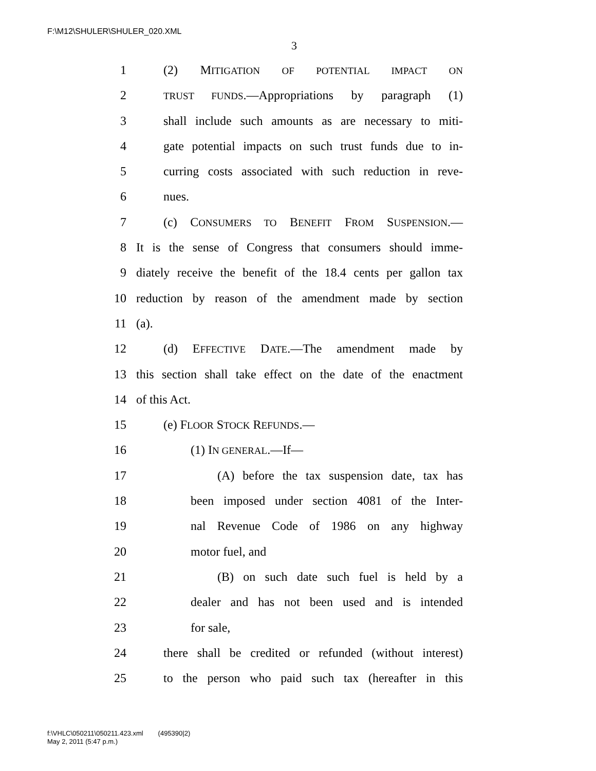F:\M12\SHULER\SHULER_020.XML
3
1 (2) MITIGATION OF POTENTIAL IMPACT ON
2 TRUST FUNDS.—Appropriations by paragraph (1)
3 shall include such amounts as are necessary to miti-
4 gate potential impacts on such trust funds due to in-
5 curring costs associated with such reduction in reve-
6 nues.
7 (c) CONSUMERS TO BENEFIT FROM SUSPENSION.—
8 It is the sense of Congress that consumers should imme-
9 diately receive the benefit of the 18.4 cents per gallon tax
10 reduction by reason of the amendment made by section
11 (a).
12 (d) EFFECTIVE DATE.—The amendment made by
13 this section shall take effect on the date of the enactment
14 of this Act.
15 (e) FLOOR STOCK REFUNDS.—
16 (1) IN GENERAL.—If—
17 (A) before the tax suspension date, tax has
18 been imposed under section 4081 of the Inter-
19 nal Revenue Code of 1986 on any highway
20 motor fuel, and
21 (B) on such date such fuel is held by a
22 dealer and has not been used and is intended
23 for sale,
24 there shall be credited or refunded (without interest)
25 to the person who paid such tax (hereafter in this
f:\VHLC\050211\050211.423.xml (495390|2)
May 2, 2011 (5:47 p.m.)